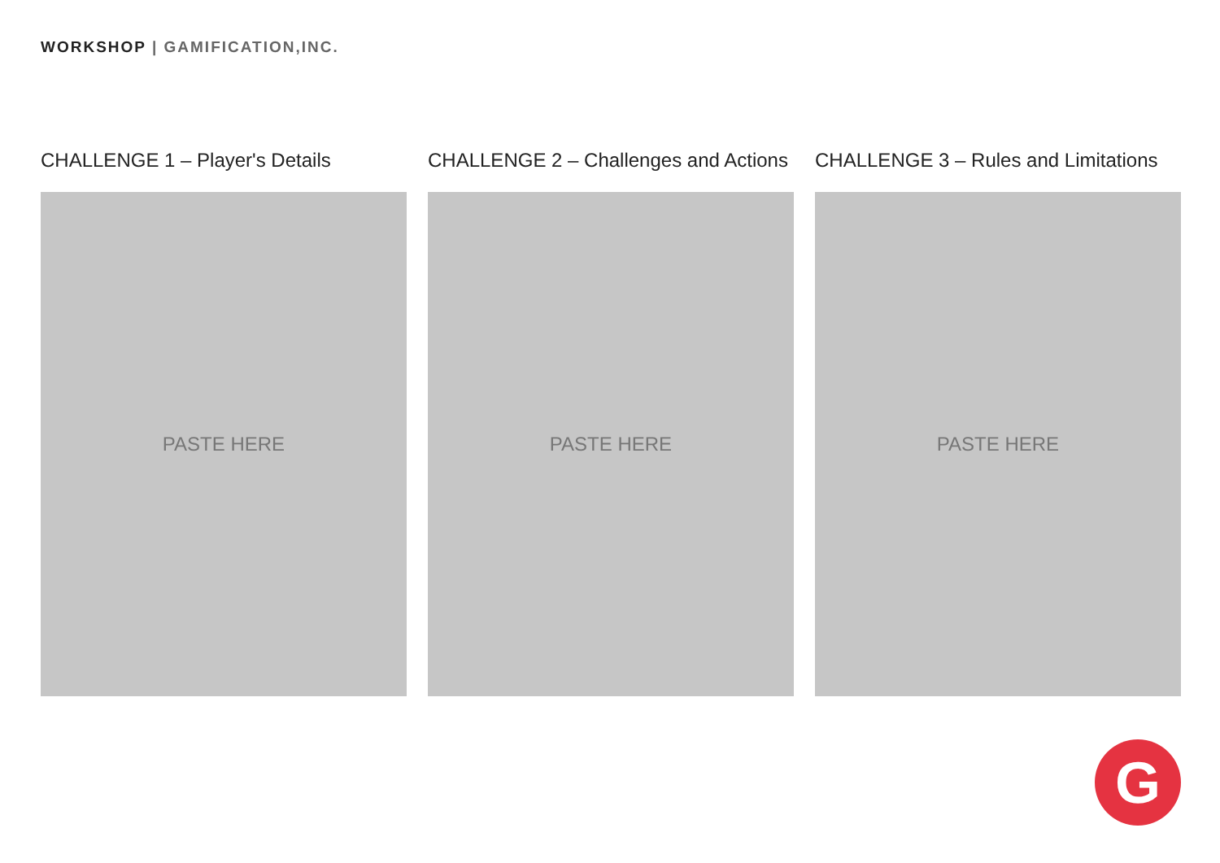WORKSHOP | GAMIFICATION,INC.
CHALLENGE 1 – Player's Details
PASTE HERE
CHALLENGE 2 – Challenges and Actions
PASTE HERE
CHALLENGE 3 – Rules and Limitations
PASTE HERE
G